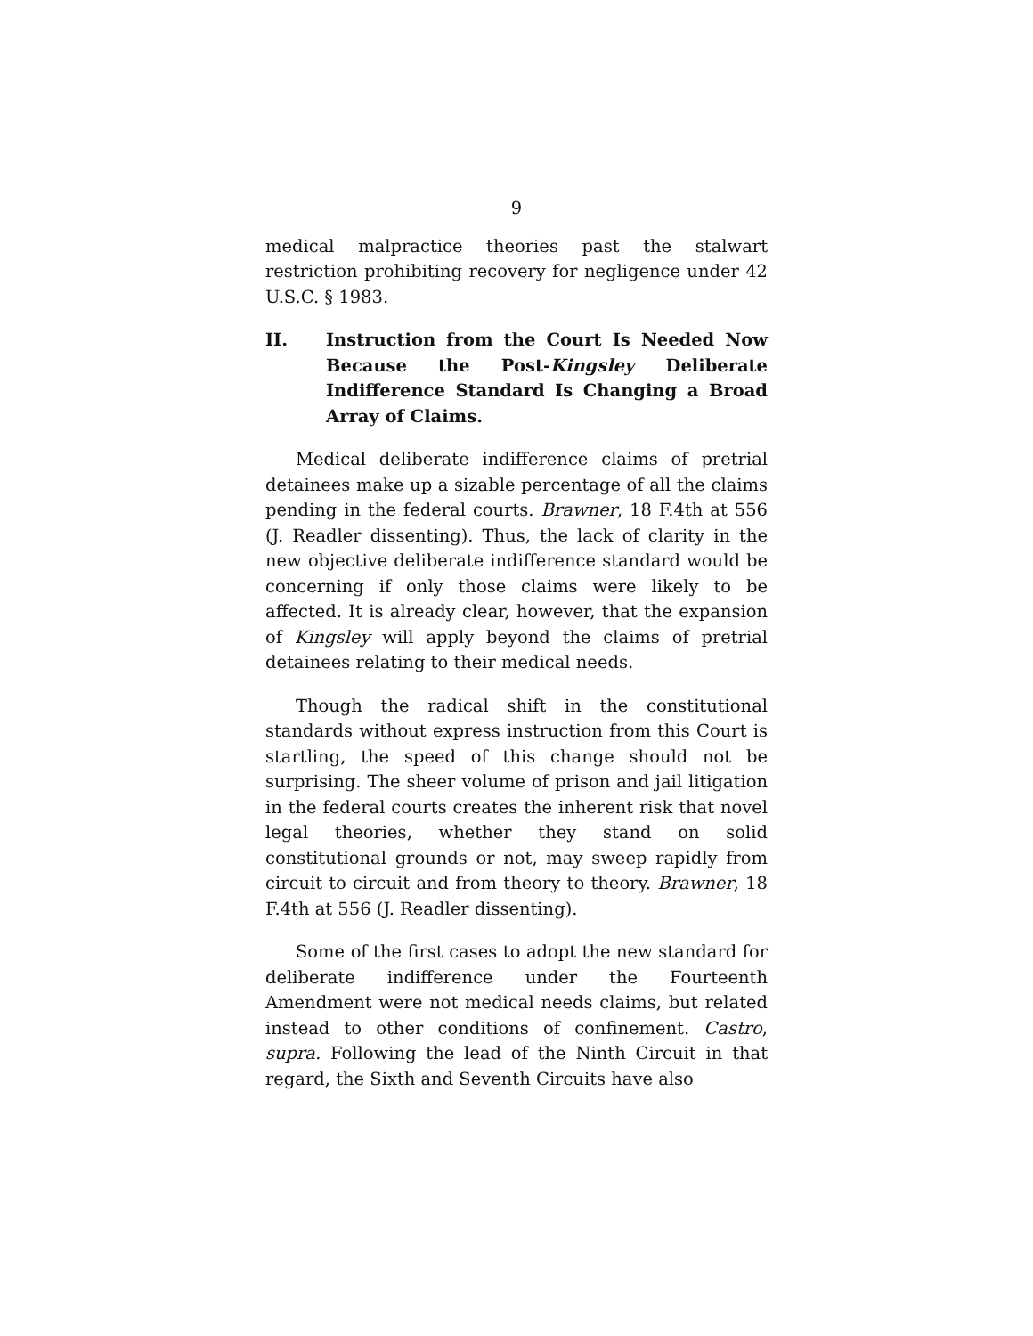9
medical malpractice theories past the stalwart restriction prohibiting recovery for negligence under 42 U.S.C. § 1983.
II. Instruction from the Court Is Needed Now Because the Post-Kingsley Deliberate Indifference Standard Is Changing a Broad Array of Claims.
Medical deliberate indifference claims of pretrial detainees make up a sizable percentage of all the claims pending in the federal courts. Brawner, 18 F.4th at 556 (J. Readler dissenting). Thus, the lack of clarity in the new objective deliberate indifference standard would be concerning if only those claims were likely to be affected. It is already clear, however, that the expansion of Kingsley will apply beyond the claims of pretrial detainees relating to their medical needs.
Though the radical shift in the constitutional standards without express instruction from this Court is startling, the speed of this change should not be surprising. The sheer volume of prison and jail litigation in the federal courts creates the inherent risk that novel legal theories, whether they stand on solid constitutional grounds or not, may sweep rapidly from circuit to circuit and from theory to theory. Brawner, 18 F.4th at 556 (J. Readler dissenting).
Some of the first cases to adopt the new standard for deliberate indifference under the Fourteenth Amendment were not medical needs claims, but related instead to other conditions of confinement. Castro, supra. Following the lead of the Ninth Circuit in that regard, the Sixth and Seventh Circuits have also